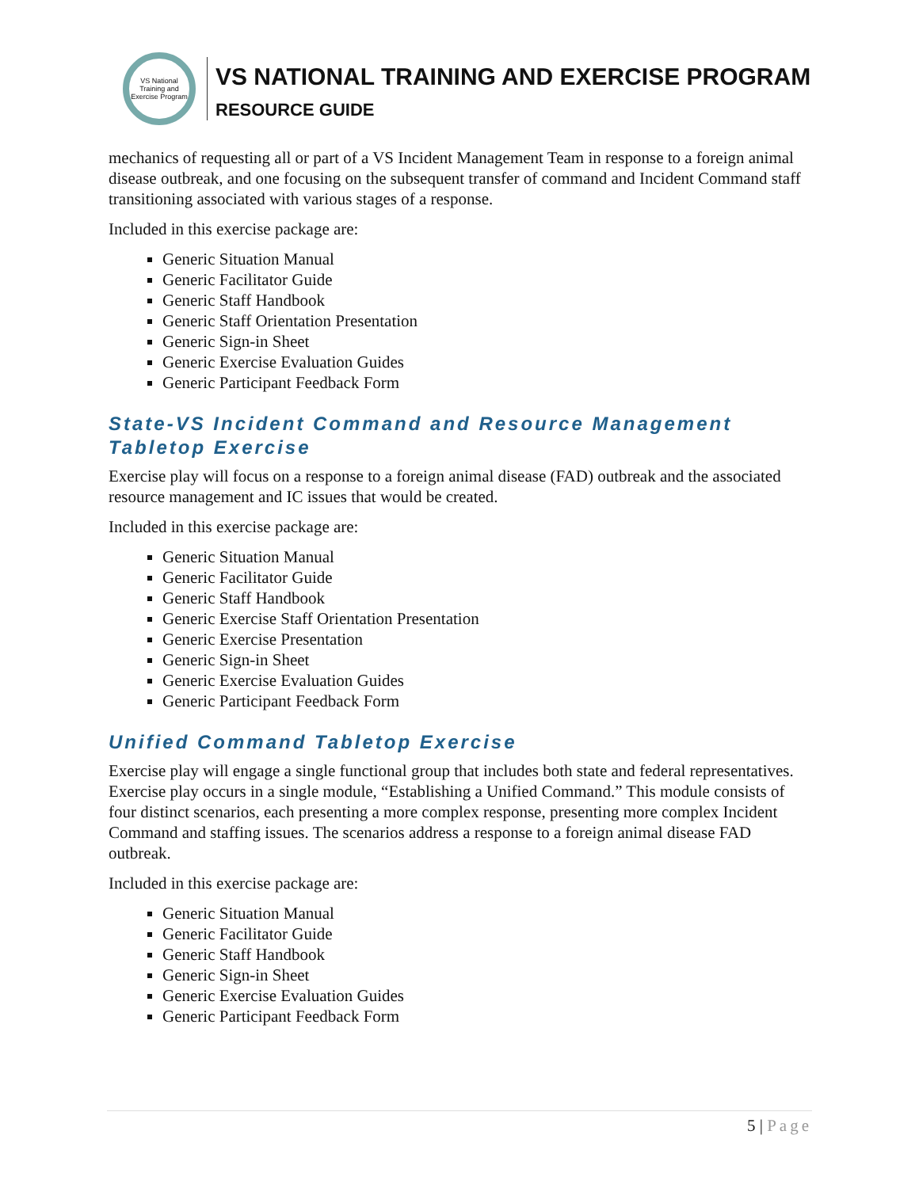VS National Training and Exercise Program
VS NATIONAL TRAINING AND EXERCISE PROGRAM
RESOURCE GUIDE
mechanics of requesting all or part of a VS Incident Management Team in response to a foreign animal disease outbreak, and one focusing on the subsequent transfer of command and Incident Command staff transitioning associated with various stages of a response.
Included in this exercise package are:
Generic Situation Manual
Generic Facilitator Guide
Generic Staff Handbook
Generic Staff Orientation Presentation
Generic Sign-in Sheet
Generic Exercise Evaluation Guides
Generic Participant Feedback Form
State-VS Incident Command and Resource Management Tabletop Exercise
Exercise play will focus on a response to a foreign animal disease (FAD) outbreak and the associated resource management and IC issues that would be created.
Included in this exercise package are:
Generic Situation Manual
Generic Facilitator Guide
Generic Staff Handbook
Generic Exercise Staff Orientation Presentation
Generic Exercise Presentation
Generic Sign-in Sheet
Generic Exercise Evaluation Guides
Generic Participant Feedback Form
Unified Command Tabletop Exercise
Exercise play will engage a single functional group that includes both state and federal representatives. Exercise play occurs in a single module, “Establishing a Unified Command.” This module consists of four distinct scenarios, each presenting a more complex response, presenting more complex Incident Command and staffing issues. The scenarios address a response to a foreign animal disease FAD outbreak.
Included in this exercise package are:
Generic Situation Manual
Generic Facilitator Guide
Generic Staff Handbook
Generic Sign-in Sheet
Generic Exercise Evaluation Guides
Generic Participant Feedback Form
5 | Page